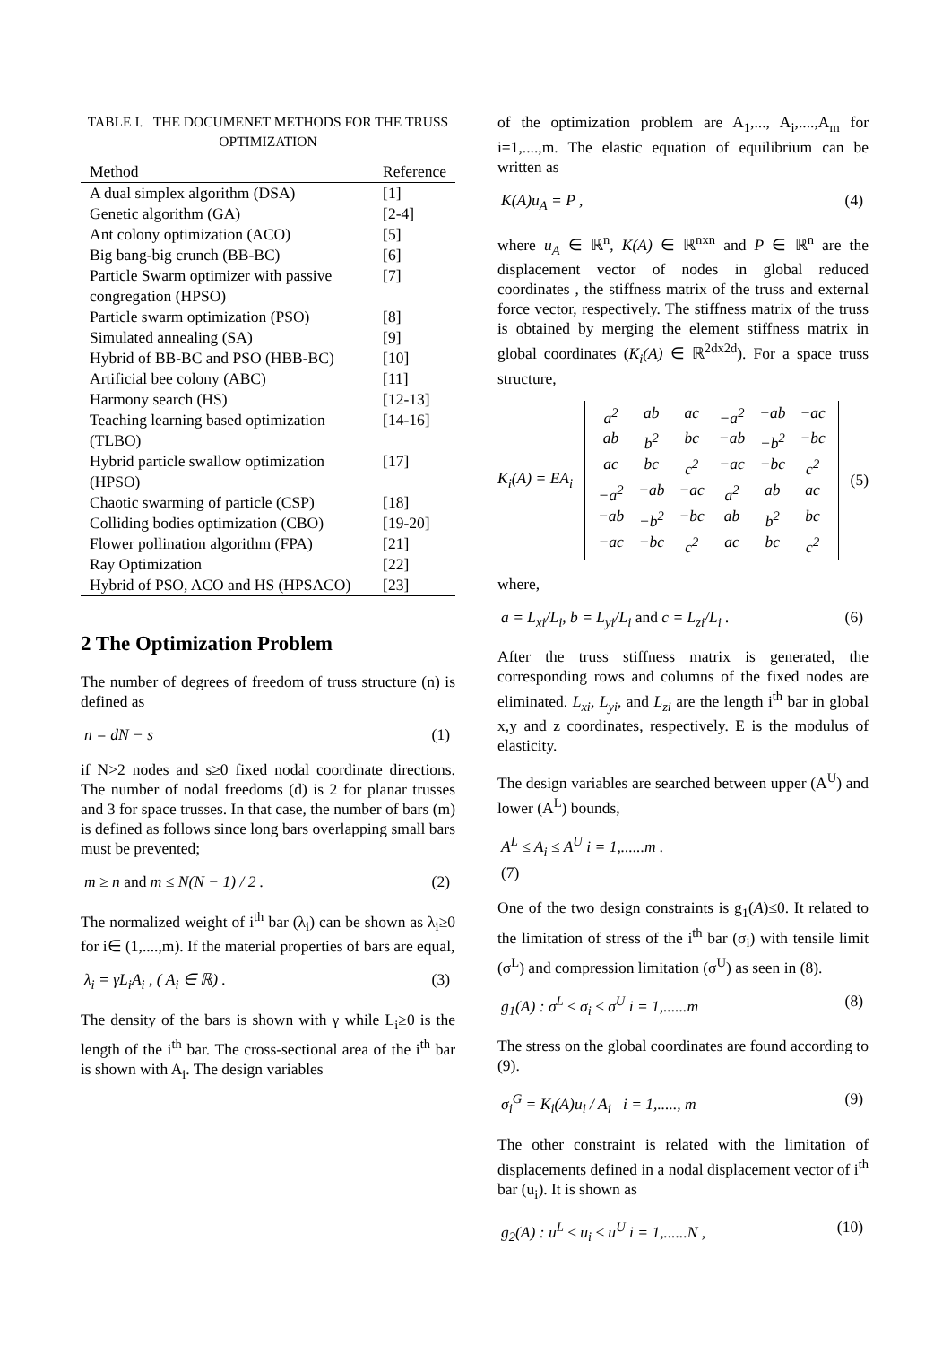TABLE I. THE DOCUMENET METHODS FOR THE TRUSS OPTIMIZATION
| Method | Reference |
| --- | --- |
| A dual simplex algorithm (DSA) | [1] |
| Genetic algorithm (GA) | [2-4] |
| Ant colony optimization (ACO) | [5] |
| Big bang-big crunch (BB-BC) | [6] |
| Particle Swarm optimizer with passive congregation (HPSO) | [7] |
| Particle swarm optimization (PSO) | [8] |
| Simulated annealing (SA) | [9] |
| Hybrid of BB-BC and PSO (HBB-BC) | [10] |
| Artificial bee colony (ABC) | [11] |
| Harmony search (HS) | [12-13] |
| Teaching learning based optimization (TLBO) | [14-16] |
| Hybrid particle swallow optimization (HPSO) | [17] |
| Chaotic swarming of particle (CSP) | [18] |
| Colliding bodies optimization (CBO) | [19-20] |
| Flower pollination algorithm (FPA) | [21] |
| Ray Optimization | [22] |
| Hybrid of PSO, ACO and HS (HPSACO) | [23] |
2 The Optimization Problem
The number of degrees of freedom of truss structure (n) is defined as
n = dN − s (1)
if N>2 nodes and s≥0 fixed nodal coordinate directions. The number of nodal freedoms (d) is 2 for planar trusses and 3 for space trusses. In that case, the number of bars (m) is defined as follows since long bars overlapping small bars must be prevented;
m ≥ n and m ≤ N(N − 1) / 2 . (2)
The normalized weight of i<sup>th</sup> bar (λ<sub>i</sub>) can be shown as λ<sub>i</sub>≥0 for i∈ (1,....,m). If the material properties of bars are equal,
λ<sub>i</sub> = γL<sub>i</sub>A<sub>i</sub> , ( A<sub>i</sub> ∈ ℝ) . (3)
The density of the bars is shown with γ while L<sub>i</sub>≥0 is the length of the i<sup>th</sup> bar. The cross-sectional area of the i<sup>th</sup> bar is shown with A<sub>i</sub>. The design variables
of the optimization problem are A<sub>1</sub>,..., A<sub>i</sub>,....,A<sub>m</sub> for i=1,....,m. The elastic equation of equilibrium can be written as
K(A)u<sub>A</sub> = P , (4)
where u<sub>A</sub> ∈ ℝ<sup>n</sup>, K(A) ∈ ℝ<sup>nxn</sup> and P ∈ ℝ<sup>n</sup> are the displacement vector of nodes in global reduced coordinates , the stiffness matrix of the truss and external force vector, respectively. The stiffness matrix of the truss is obtained by merging the element stiffness matrix in global coordinates (K<sub>i</sub>(A) ∈ ℝ<sup>2dx2d</sup>). For a space truss structure,
K<sub>i</sub>(A) = EA<sub>i</sub>
| a<sup>2</sup> | ab | ac | −a<sup>2</sup> | −ab | −ac |
| ab | b<sup>2</sup> | bc | −ab | −b<sup>2</sup> | −bc |
| ac | bc | c<sup>2</sup> | −ac | −bc | c<sup>2</sup> |
| −a<sup>2</sup> | −ab | −ac | a<sup>2</sup> | ab | ac |
| −ab | −b<sup>2</sup> | −bc | ab | b<sup>2</sup> | bc |
| −ac | −bc | c<sup>2</sup> | ac | bc | c<sup>2</sup> |
(5)
where,
a = L<sub>xi</sub>/L<sub>i</sub>, b = L<sub>yi</sub>/L<sub>i</sub> and c = L<sub>zi</sub>/L<sub>i</sub> . (6)
After the truss stiffness matrix is generated, the corresponding rows and columns of the fixed nodes are eliminated. L<sub>xi</sub>, L<sub>yi</sub>, and L<sub>zi</sub> are the length i<sup>th</sup> bar in global x,y and z coordinates, respectively. E is the modulus of elasticity.
The design variables are searched between upper (A<sup>U</sup>) and lower (A<sup>L</sup>) bounds,
A<sup>L</sup> ≤ A<sub>i</sub> ≤ A<sup>U</sup> i = 1,......m .
(7)
One of the two design constraints is g<sub>1</sub>(A)≤0. It related to the limitation of stress of the i<sup>th</sup> bar (σ<sub>i</sub>) with tensile limit (σ<sup>L</sup>) and compression limitation (σ<sup>U</sup>) as seen in (8).
g<sub>1</sub>(A) : σ<sup>L</sup> ≤ σ<sub>i</sub> ≤ σ<sup>U</sup> i = 1,......m (8)
The stress on the global coordinates are found according to (9).
σ<sub>i</sub><sup>G</sup> = K<sub>i</sub>(A)u<sub>i</sub> / A<sub>i</sub> i = 1,....., m (9)
The other constraint is related with the limitation of displacements defined in a nodal displacement vector of i<sup>th</sup> bar (u<sub>i</sub>). It is shown as
g<sub>2</sub>(A) : u<sup>L</sup> ≤ u<sub>i</sub> ≤ u<sup>U</sup> i = 1,......N , (10)